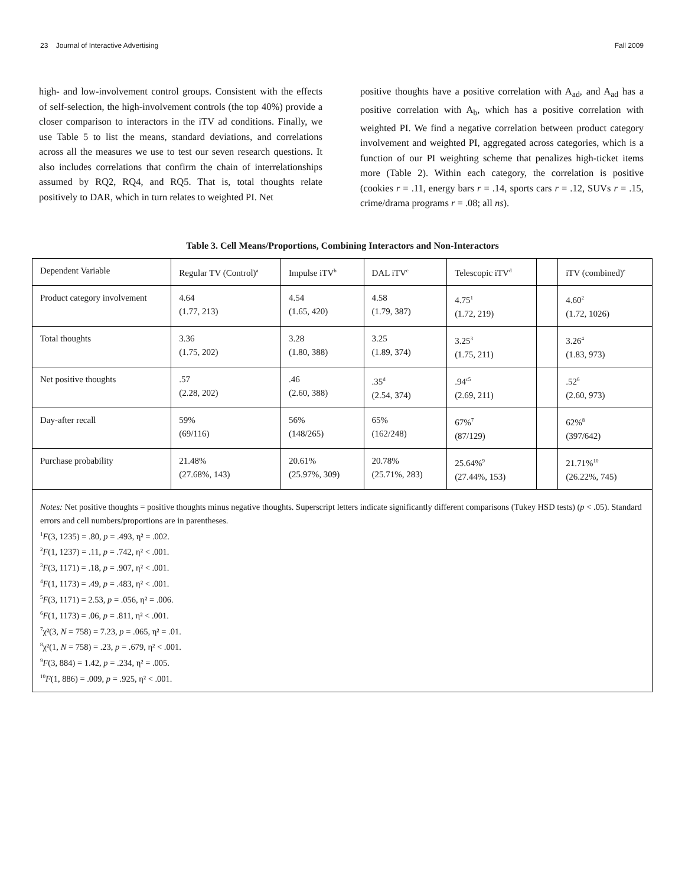23 Journal of Interactive Advertising Fall 2009
high- and low-involvement control groups. Consistent with the effects of self-selection, the high-involvement controls (the top 40%) provide a closer comparison to interactors in the iTV ad conditions. Finally, we use Table 5 to list the means, standard deviations, and correlations across all the measures we use to test our seven research questions. It also includes correlations that confirm the chain of interrelationships assumed by RQ2, RQ4, and RQ5. That is, total thoughts relate positively to DAR, which in turn relates to weighted PI. Net
positive thoughts have a positive correlation with A<sub>ad</sub>, and A<sub>ad</sub> has a positive correlation with A<sub>b</sub>, which has a positive correlation with weighted PI. We find a negative correlation between product category involvement and weighted PI, aggregated across categories, which is a function of our PI weighting scheme that penalizes high-ticket items more (Table 2). Within each category, the correlation is positive (cookies r = .11, energy bars r = .14, sports cars r = .12, SUVs r = .15, crime/drama programs r = .08; all ns).
Table 3. Cell Means/Proportions, Combining Interactors and Non-Interactors
| Dependent Variable | Regular TV (Control)<sup>a</sup> | Impulse iTV<sup>b</sup> | DAL iTV<sup>c</sup> | Telescopic iTV<sup>d</sup> | | iTV (combined)<sup>e</sup> |
| --- | --- | --- | --- | --- | --- | --- |
| Product category involvement | 4.64 (1.77, 213) | 4.54 (1.65, 420) | 4.58 (1.79, 387) | 4.75<sup>1</sup> (1.72, 219) | | 4.60<sup>2</sup> (1.72, 1026) |
| Total thoughts | 3.36 (1.75, 202) | 3.28 (1.80, 388) | 3.25 (1.89, 374) | 3.25<sup>3</sup> (1.75, 211) | | 3.26<sup>4</sup> (1.83, 973) |
| Net positive thoughts | .57 (2.28, 202) | .46 (2.60, 388) | .35<sup>d</sup> (2.54, 374) | .94<sup>c5</sup> (2.69, 211) | | .52<sup>6</sup> (2.60, 973) |
| Day-after recall | 59% (69/116) | 56% (148/265) | 65% (162/248) | 67%<sup>7</sup> (87/129) | | 62%<sup>8</sup> (397/642) |
| Purchase probability | 21.48% (27.68%, 143) | 20.61% (25.97%, 309) | 20.78% (25.71%, 283) | 25.64%<sup>9</sup> (27.44%, 153) | | 21.71%<sup>10</sup> (26.22%, 745) |
| Notes: Net positive thoughts = positive thoughts minus negative thoughts. Superscript letters indicate significantly different comparisons (Tukey HSD tests) ( p < .05). Standard errors and cell numbers/proportions are in parentheses. <sup>1</sup> F (3, 1235) = .80, p = .493, η² = .002. <sup>2</sup> F (1, 1237) = .11, p = .742, η² < .001. <sup>3</sup> F (3, 1171) = .18, p = .907, η² < .001. <sup>4</sup> F (1, 1173) = .49, p = .483, η² < .001. <sup>5</sup> F (3, 1171) = 2.53, p = .056, η² = .006. <sup>6</sup> F (1, 1173) = .06, p = .811, η² < .001. <sup>7</sup> χ²(3, N = 758) = 7.23, p = .065, η² = .01. <sup>8</sup> χ²(1, N = 758) = .23, p = .679, η² < .001. <sup>9</sup> F (3, 884) = 1.42, p = .234, η² = .005. <sup>10</sup> F (1, 886) = .009, p = .925, η² < .001. | | | | | | |